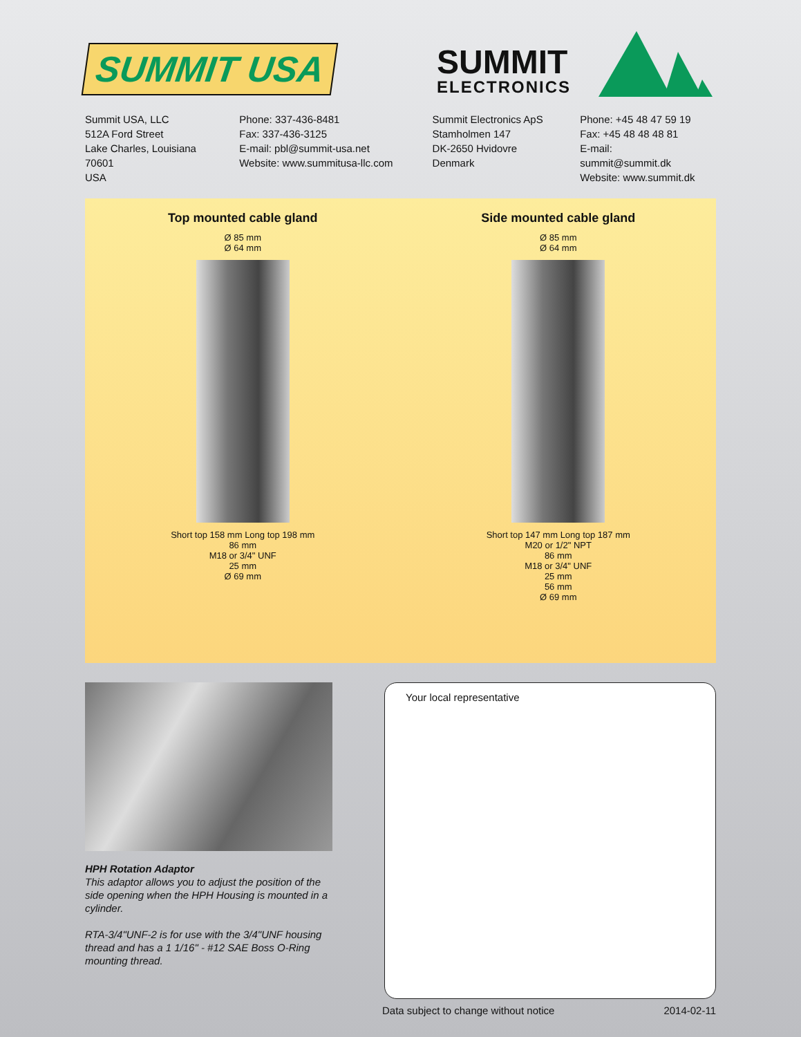SUMMIT USA
SUMMIT
ELECTRONICS
Summit USA, LLC
512A Ford Street
Lake Charles, Louisiana 70601
USA
Phone: 337-436-8481
Fax: 337-436-3125
E-mail: pbl@summit-usa.net
Website: www.summitusa-llc.com
Summit Electronics ApS
Stamholmen 147
DK-2650 Hvidovre
Denmark
Phone: +45 48 47 59 19
Fax: +45 48 48 48 81
E-mail: summit@summit.dk
Website: www.summit.dk
Top mounted cable gland
Ø 85 mm
Ø 64 mm
Short top 158 mm Long top 198 mm
86 mm
M18 or 3/4" UNF
25 mm
Ø 69 mm
Side mounted cable gland
Ø 85 mm
Ø 64 mm
Short top 147 mm Long top 187 mm
M20 or 1/2" NPT
86 mm
M18 or 3/4" UNF
25 mm
56 mm
Ø 69 mm
HPH Rotation Adaptor
This adaptor allows you to adjust the position of the side opening when the HPH Housing is mounted in a cylinder.
RTA-3/4"UNF-2 is for use with the 3/4"UNF housing thread and has a 1 1/16" - #12 SAE Boss O-Ring mounting thread.
Your local representative
Data subject to change without notice 2014-02-11